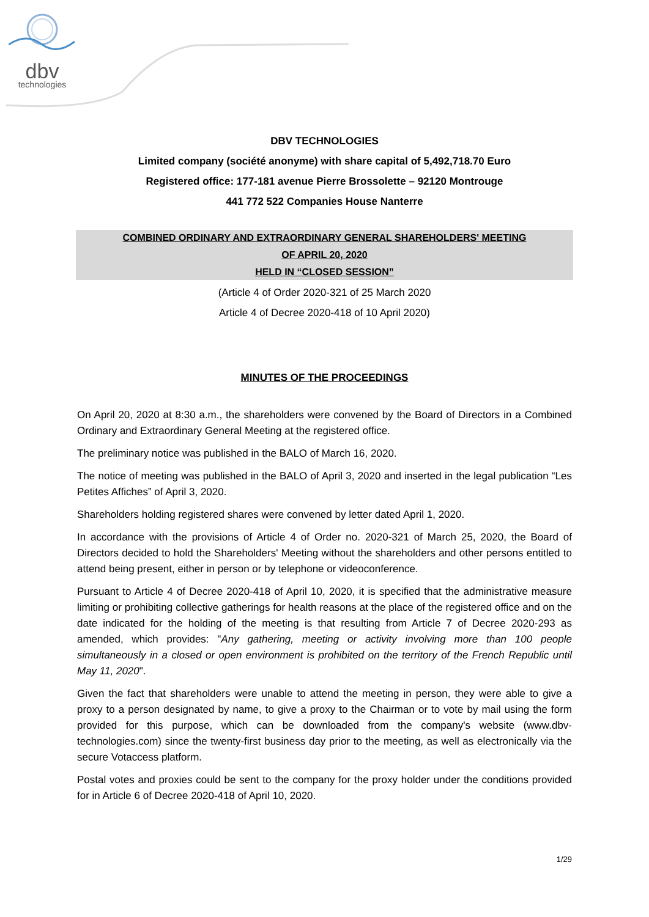dbv
technologies
DBV TECHNOLOGIES
Limited company (société anonyme) with share capital of 5,492,718.70 Euro
Registered office: 177-181 avenue Pierre Brossolette – 92120 Montrouge
441 772 522 Companies House Nanterre
COMBINED ORDINARY AND EXTRAORDINARY GENERAL SHAREHOLDERS' MEETING
OF APRIL 20, 2020
HELD IN “CLOSED SESSION”
(Article 4 of Order 2020-321 of 25 March 2020
Article 4 of Decree 2020-418 of 10 April 2020)
MINUTES OF THE PROCEEDINGS
On April 20, 2020 at 8:30 a.m., the shareholders were convened by the Board of Directors in a Combined Ordinary and Extraordinary General Meeting at the registered office.
The preliminary notice was published in the BALO of March 16, 2020.
The notice of meeting was published in the BALO of April 3, 2020 and inserted in the legal publication “Les Petites Affiches” of April 3, 2020.
Shareholders holding registered shares were convened by letter dated April 1, 2020.
In accordance with the provisions of Article 4 of Order no. 2020-321 of March 25, 2020, the Board of Directors decided to hold the Shareholders' Meeting without the shareholders and other persons entitled to attend being present, either in person or by telephone or videoconference.
Pursuant to Article 4 of Decree 2020-418 of April 10, 2020, it is specified that the administrative measure limiting or prohibiting collective gatherings for health reasons at the place of the registered office and on the date indicated for the holding of the meeting is that resulting from Article 7 of Decree 2020-293 as amended, which provides: "Any gathering, meeting or activity involving more than 100 people simultaneously in a closed or open environment is prohibited on the territory of the French Republic until May 11, 2020".
Given the fact that shareholders were unable to attend the meeting in person, they were able to give a proxy to a person designated by name, to give a proxy to the Chairman or to vote by mail using the form provided for this purpose, which can be downloaded from the company's website (www.dbv-technologies.com) since the twenty-first business day prior to the meeting, as well as electronically via the secure Votaccess platform.
Postal votes and proxies could be sent to the company for the proxy holder under the conditions provided for in Article 6 of Decree 2020-418 of April 10, 2020.
1/29